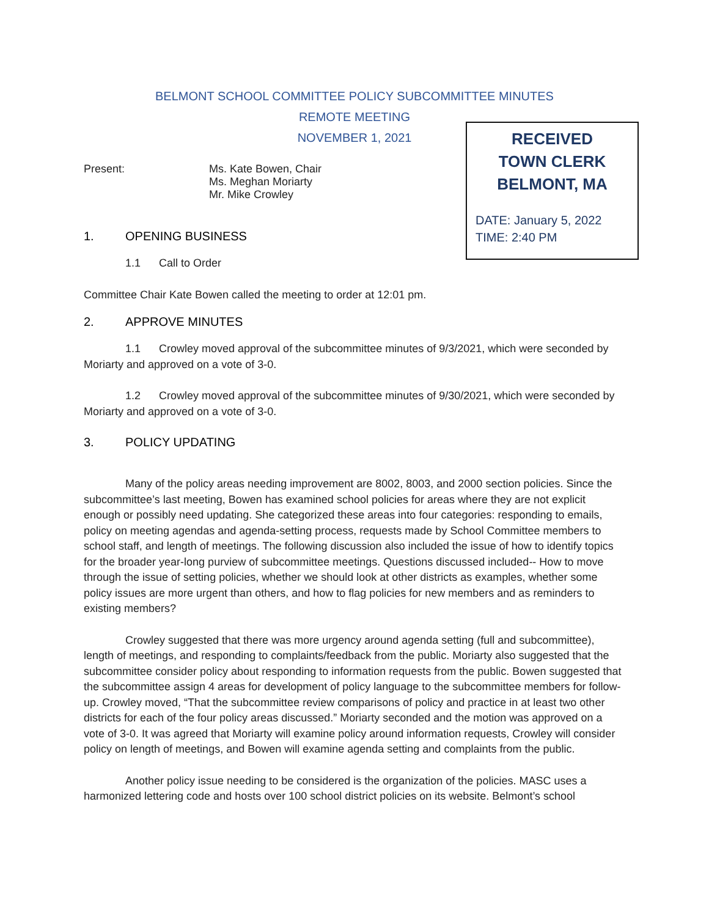BELMONT SCHOOL COMMITTEE POLICY SUBCOMMITTEE MINUTES
REMOTE MEETING
NOVEMBER 1, 2021
RECEIVED
TOWN CLERK
BELMONT, MA
DATE: January 5, 2022
TIME: 2:40 PM
Present: Ms. Kate Bowen, Chair
Ms. Meghan Moriarty
Mr. Mike Crowley
1. OPENING BUSINESS
1.1 Call to Order
Committee Chair Kate Bowen called the meeting to order at 12:01 pm.
2. APPROVE MINUTES
1.1 Crowley moved approval of the subcommittee minutes of 9/3/2021, which were seconded by Moriarty and approved on a vote of 3-0.
1.2 Crowley moved approval of the subcommittee minutes of 9/30/2021, which were seconded by Moriarty and approved on a vote of 3-0.
3. POLICY UPDATING
Many of the policy areas needing improvement are 8002, 8003, and 2000 section policies. Since the subcommittee’s last meeting, Bowen has examined school policies for areas where they are not explicit enough or possibly need updating. She categorized these areas into four categories: responding to emails, policy on meeting agendas and agenda-setting process, requests made by School Committee members to school staff, and length of meetings. The following discussion also included the issue of how to identify topics for the broader year-long purview of subcommittee meetings. Questions discussed included-- How to move through the issue of setting policies, whether we should look at other districts as examples, whether some policy issues are more urgent than others, and how to flag policies for new members and as reminders to existing members?
Crowley suggested that there was more urgency around agenda setting (full and subcommittee), length of meetings, and responding to complaints/feedback from the public. Moriarty also suggested that the subcommittee consider policy about responding to information requests from the public. Bowen suggested that the subcommittee assign 4 areas for development of policy language to the subcommittee members for follow-up. Crowley moved, “That the subcommittee review comparisons of policy and practice in at least two other districts for each of the four policy areas discussed.” Moriarty seconded and the motion was approved on a vote of 3-0. It was agreed that Moriarty will examine policy around information requests, Crowley will consider policy on length of meetings, and Bowen will examine agenda setting and complaints from the public.
Another policy issue needing to be considered is the organization of the policies. MASC uses a harmonized lettering code and hosts over 100 school district policies on its website. Belmont’s school